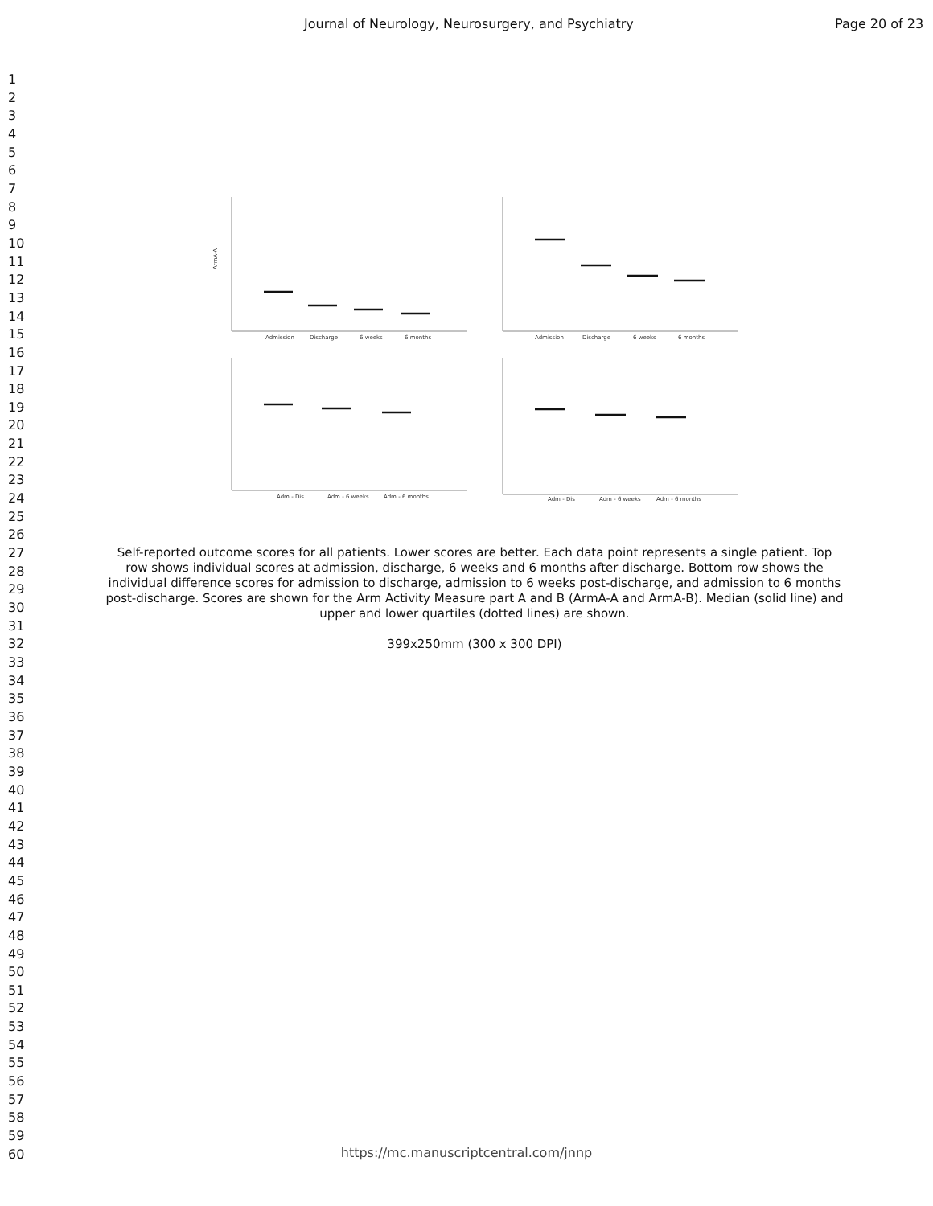Journal of Neurology, Neurosurgery, and Psychiatry Page 20 of 23
1
2
3
4
5
6
7
8
9
10
11
12
13
14
15
16
17
18
19
20
21
22
23
24
25
26
27
28
29
30
31
32
33
34
35
36
37
38
39
40
41
42
43
44
45
46
47
48
49
50
51
52
53
54
55
56
57
58
59
60
ArmA-A
Admission
Discharge
6 weeks
6 months
Admission
Discharge
6 weeks
6 months
Adm - Dis
Adm - 6 weeks
Adm - 6 months
Adm - Dis
Adm - 6 weeks
Adm - 6 months
Self-reported outcome scores for all patients. Lower scores are better. Each data point represents a single patient. Top row shows individual scores at admission, discharge, 6 weeks and 6 months after discharge. Bottom row shows the individual difference scores for admission to discharge, admission to 6 weeks post-discharge, and admission to 6 months post-discharge. Scores are shown for the Arm Activity Measure part A and B (ArmA-A and ArmA-B). Median (solid line) and upper and lower quartiles (dotted lines) are shown.
399x250mm (300 x 300 DPI)
https://mc.manuscriptcentral.com/jnnp